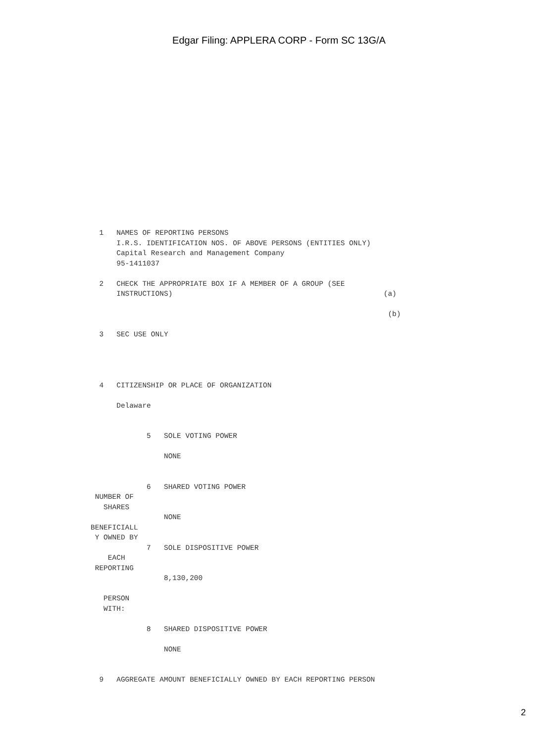Edgar Filing: APPLERA CORP - Form SC 13G/A
  1   NAMES OF REPORTING PERSONS
      I.R.S. IDENTIFICATION NOS. OF ABOVE PERSONS (ENTITIES ONLY)
      Capital Research and Management Company
      95-1411037

  2   CHECK THE APPROPRIATE BOX IF A MEMBER OF A GROUP (SEE
      INSTRUCTIONS)                                                 (a)

                                                                     (b)

  3   SEC USE ONLY




  4   CITIZENSHIP OR PLACE OF ORGANIZATION

      Delaware


             5   SOLE VOTING POWER

                 NONE


             6   SHARED VOTING POWER
 NUMBER OF
   SHARES
                 NONE
BENEFICIALL
 Y OWNED BY
             7   SOLE DISPOSITIVE POWER
    EACH
 REPORTING
                 8,130,200

   PERSON
   WITH:

             8   SHARED DISPOSITIVE POWER

                 NONE


  9   AGGREGATE AMOUNT BENEFICIALLY OWNED BY EACH REPORTING PERSON
2